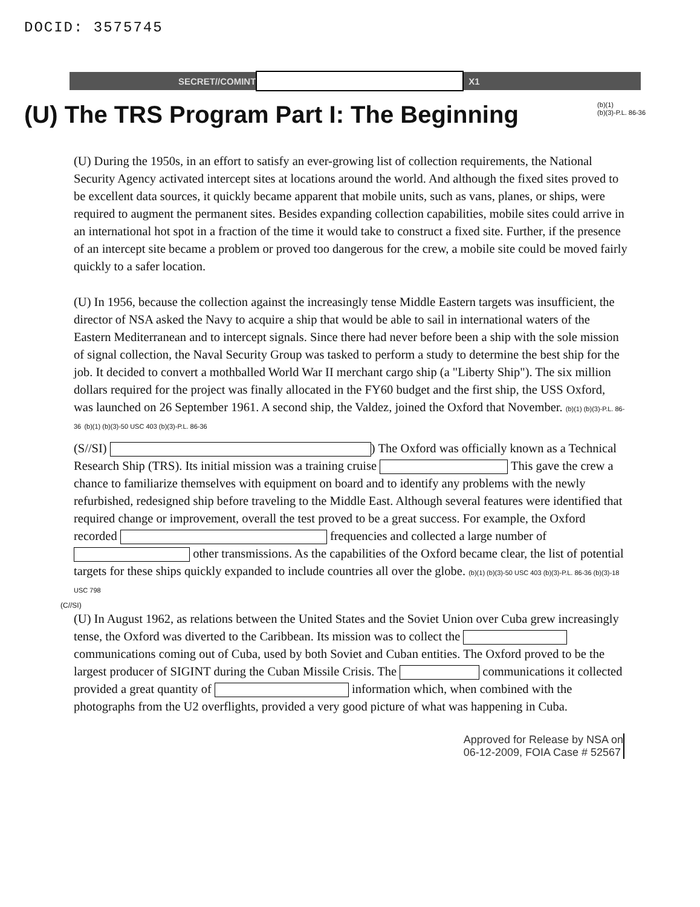DOCID: 3575745
SECRET//COMINT X1
(U) The TRS Program Part I: The Beginning
(b)(1)
(b)(3)-P.L. 86-36
(U) During the 1950s, in an effort to satisfy an ever-growing list of collection requirements, the National Security Agency activated intercept sites at locations around the world. And although the fixed sites proved to be excellent data sources, it quickly became apparent that mobile units, such as vans, planes, or ships, were required to augment the permanent sites. Besides expanding collection capabilities, mobile sites could arrive in an international hot spot in a fraction of the time it would take to construct a fixed site. Further, if the presence of an intercept site became a problem or proved too dangerous for the crew, a mobile site could be moved fairly quickly to a safer location.
(U) In 1956, because the collection against the increasingly tense Middle Eastern targets was insufficient, the director of NSA asked the Navy to acquire a ship that would be able to sail in international waters of the Eastern Mediterranean and to intercept signals. Since there had never before been a ship with the sole mission of signal collection, the Naval Security Group was tasked to perform a study to determine the best ship for the job. It decided to convert a mothballed World War II merchant cargo ship (a "Liberty Ship"). The six million dollars required for the project was finally allocated in the FY60 budget and the first ship, the USS Oxford, was launched on 26 September 1961. A second ship, the Valdez, joined the Oxford that November. (b)(1) (b)(3)-P.L. 86-36 (b)(1) (b)(3)-50 USC 403 (b)(3)-P.L. 86-36
(S//SI) ) The Oxford was officially known as a Technical Research Ship (TRS). Its initial mission was a training cruise This gave the crew a chance to familiarize themselves with equipment on board and to identify any problems with the newly refurbished, redesigned ship before traveling to the Middle East. Although several features were identified that required change or improvement, overall the test proved to be a great success. For example, the Oxford recorded frequencies and collected a large number of other transmissions. As the capabilities of the Oxford became clear, the list of potential targets for these ships quickly expanded to include countries all over the globe. (b)(1) (b)(3)-50 USC 403 (b)(3)-P.L. 86-36 (b)(3)-18 USC 798
(C//SI)
(U) In August 1962, as relations between the United States and the Soviet Union over Cuba grew increasingly tense, the Oxford was diverted to the Caribbean. Its mission was to collect the communications coming out of Cuba, used by both Soviet and Cuban entities. The Oxford proved to be the largest producer of SIGINT during the Cuban Missile Crisis. The communications it collected provided a great quantity of information which, when combined with the photographs from the U2 overflights, provided a very good picture of what was happening in Cuba.
Approved for Release by NSA on
06-12-2009, FOIA Case # 52567